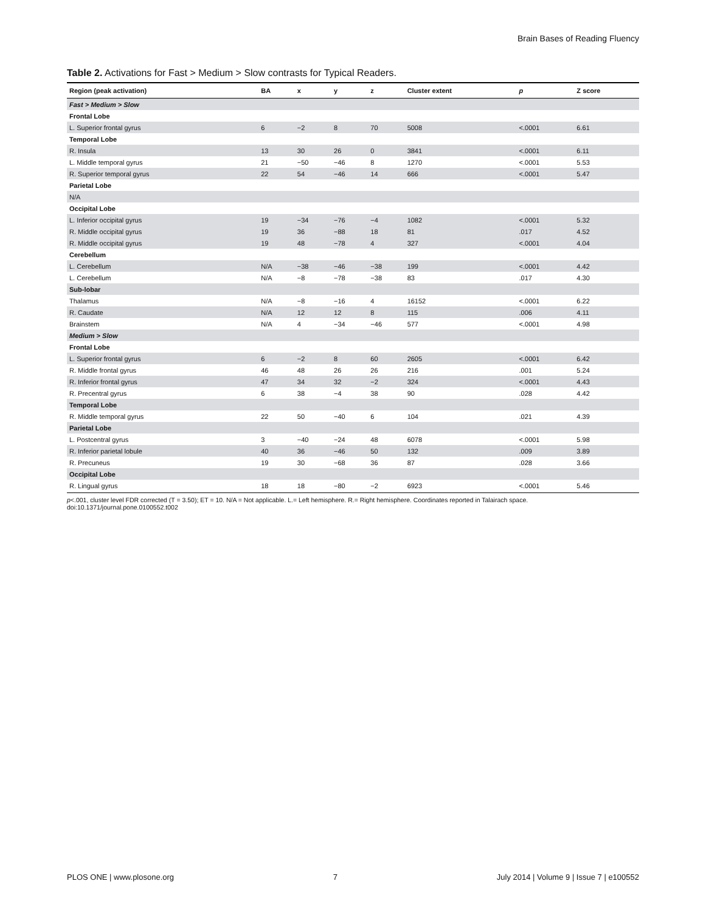Brain Bases of Reading Fluency
Table 2. Activations for Fast > Medium > Slow contrasts for Typical Readers.
| Region (peak activation) | BA | x | y | z | Cluster extent | p | Z score |
| --- | --- | --- | --- | --- | --- | --- | --- |
| Fast > Medium > Slow | | | | | | | |
| Frontal Lobe | | | | | | | |
| L. Superior frontal gyrus | 6 | −2 | 8 | 70 | 5008 | <.0001 | 6.61 |
| Temporal Lobe | | | | | | | |
| R. Insula | 13 | 30 | 26 | 0 | 3841 | <.0001 | 6.11 |
| L. Middle temporal gyrus | 21 | −50 | −46 | 8 | 1270 | <.0001 | 5.53 |
| R. Superior temporal gyrus | 22 | 54 | −46 | 14 | 666 | <.0001 | 5.47 |
| Parietal Lobe | | | | | | | |
| N/A | | | | | | | |
| Occipital Lobe | | | | | | | |
| L. Inferior occipital gyrus | 19 | −34 | −76 | −4 | 1082 | <.0001 | 5.32 |
| R. Middle occipital gyrus | 19 | 36 | −88 | 18 | 81 | .017 | 4.52 |
| R. Middle occipital gyrus | 19 | 48 | −78 | 4 | 327 | <.0001 | 4.04 |
| Cerebellum | | | | | | | |
| L. Cerebellum | N/A | −38 | −46 | −38 | 199 | <.0001 | 4.42 |
| L. Cerebellum | N/A | −8 | −78 | −38 | 83 | .017 | 4.30 |
| Sub-lobar | | | | | | | |
| Thalamus | N/A | −8 | −16 | 4 | 16152 | <.0001 | 6.22 |
| R. Caudate | N/A | 12 | 12 | 8 | 115 | .006 | 4.11 |
| Brainstem | N/A | 4 | −34 | −46 | 577 | <.0001 | 4.98 |
| Medium > Slow | | | | | | | |
| Frontal Lobe | | | | | | | |
| L. Superior frontal gyrus | 6 | −2 | 8 | 60 | 2605 | <.0001 | 6.42 |
| R. Middle frontal gyrus | 46 | 48 | 26 | 26 | 216 | .001 | 5.24 |
| R. Inferior frontal gyrus | 47 | 34 | 32 | −2 | 324 | <.0001 | 4.43 |
| R. Precentral gyrus | 6 | 38 | −4 | 38 | 90 | .028 | 4.42 |
| Temporal Lobe | | | | | | | |
| R. Middle temporal gyrus | 22 | 50 | −40 | 6 | 104 | .021 | 4.39 |
| Parietal Lobe | | | | | | | |
| L. Postcentral gyrus | 3 | −40 | −24 | 48 | 6078 | <.0001 | 5.98 |
| R. Inferior parietal lobule | 40 | 36 | −46 | 50 | 132 | .009 | 3.89 |
| R. Precuneus | 19 | 30 | −68 | 36 | 87 | .028 | 3.66 |
| Occipital Lobe | | | | | | | |
| R. Lingual gyrus | 18 | 18 | −80 | −2 | 6923 | <.0001 | 5.46 |
p<.001, cluster level FDR corrected (T = 3.50); ET = 10. N/A = Not applicable. L.= Left hemisphere. R.= Right hemisphere. Coordinates reported in Talairach space.
doi:10.1371/journal.pone.0100552.t002
PLOS ONE | www.plosone.org 7 July 2014 | Volume 9 | Issue 7 | e100552